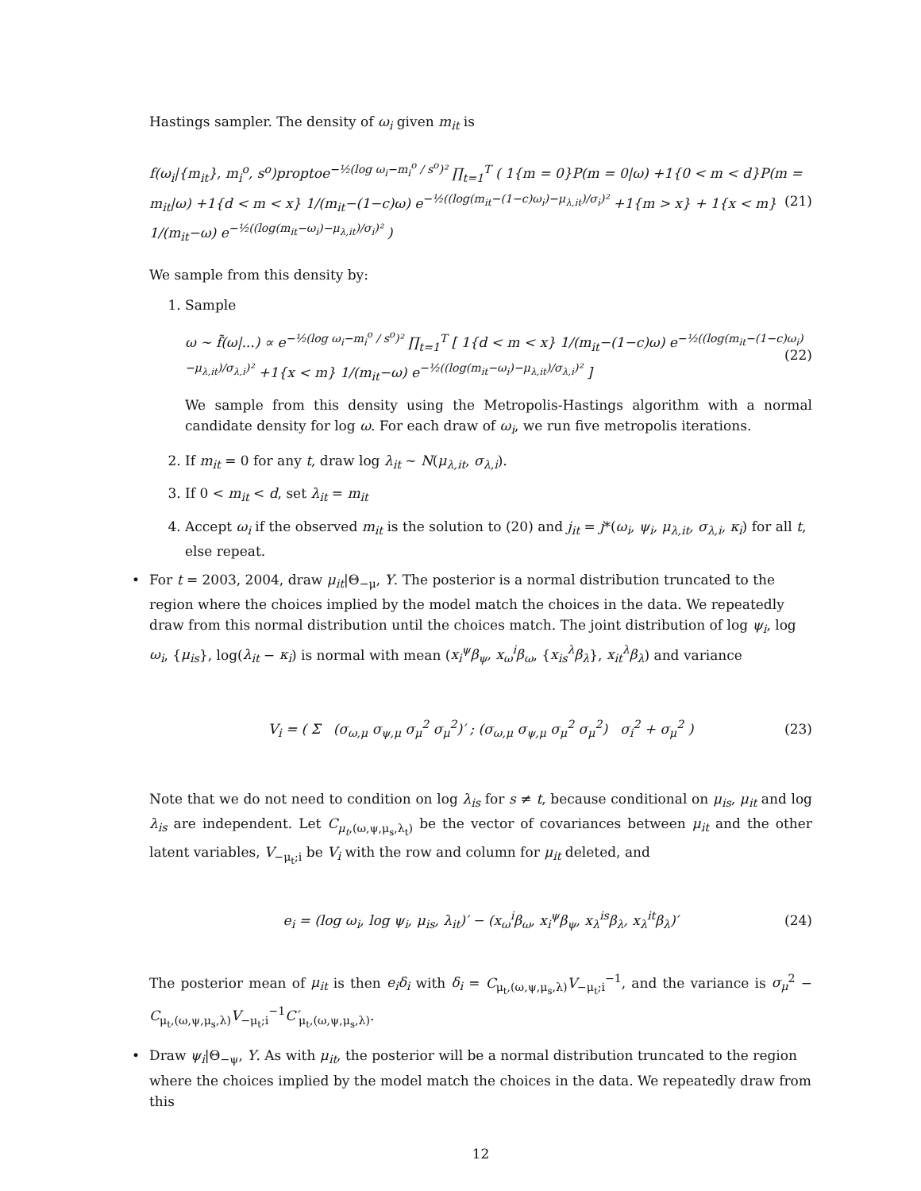Hastings sampler. The density of ω<sub>i</sub> given m<sub>it</sub> is
f(ω<sub>i</sub>|{m<sub>it</sub>}, m<sub>i</sub><sup>o</sup>, s<sup>o</sup>)proptoe<sup>−½(log ω<sub>i</sub>−m<sub>i</sub><sup>o</sup> / s<sup>o</sup>)²</sup> ∏<sub>t=1</sub><sup>T</sup> ( 1{m = 0}P(m = 0|ω) +1{0 < m < d}P(m = m<sub>it</sub>|ω) +1{d < m < x} 1/(m<sub>it</sub>−(1−c)ω) e<sup>−½((log(m<sub>it</sub>−(1−c)ω<sub>i</sub>)−μ<sub>λ,it</sub>)/σ<sub>i</sub>)²</sup> +1{m > x} + 1{x < m} 1/(m<sub>it</sub>−ω) e<sup>−½((log(m<sub>it</sub>−ω<sub>i</sub>)−μ<sub>λ,it</sub>)/σ<sub>i</sub>)²</sup> ) (21)
We sample from this density by:
1. Sample
ω ∼ f̃(ω|...) ∝ e<sup>−½(log ω<sub>i</sub>−m<sub>i</sub><sup>o</sup> / s<sup>o</sup>)²</sup> ∏<sub>t=1</sub><sup>T</sup> [ 1{d < m < x} 1/(m<sub>it</sub>−(1−c)ω) e<sup>−½((log(m<sub>it</sub>−(1−c)ω<sub>i</sub>)−μ<sub>λ,it</sub>)/σ<sub>λ,i</sub>)²</sup> +1{x < m} 1/(m<sub>it</sub>−ω) e<sup>−½((log(m<sub>it</sub>−ω<sub>i</sub>)−μ<sub>λ,it</sub>)/σ<sub>λ,i</sub>)²</sup> ] (22)
We sample from this density using the Metropolis-Hastings algorithm with a normal candidate density for log ω. For each draw of ω<sub>i</sub>, we run five metropolis iterations.
2. If m<sub>it</sub> = 0 for any t, draw log λ<sub>it</sub> ∼ N(μ<sub>λ,it</sub>, σ<sub>λ,i</sub>).
3. If 0 < m<sub>it</sub> < d, set λ<sub>it</sub> = m<sub>it</sub>
4. Accept ω<sub>i</sub> if the observed m<sub>it</sub> is the solution to (20) and j<sub>it</sub> = j*(ω<sub>i</sub>, ψ<sub>i</sub>, μ<sub>λ,it</sub>, σ<sub>λ,i</sub>, κ<sub>i</sub>) for all t, else repeat.
• For t = 2003, 2004, draw μ<sub>it</sub>|Θ<sub>−μ</sub>, Y. The posterior is a normal distribution truncated to the region where the choices implied by the model match the choices in the data. We repeatedly draw from this normal distribution until the choices match. The joint distribution of log ψ<sub>i</sub>, log ω<sub>i</sub>, {μ<sub>is</sub>}, log(λ<sub>it</sub> − κ<sub>i</sub>) is normal with mean (x<sub>i</sub><sup>ψ</sup>β<sub>ψ</sub>, x<sub>ω</sub><sup>i</sup>β<sub>ω</sub>, {x<sub>is</sub><sup>λ</sup>β<sub>λ</sub>}, x<sub>it</sub><sup>λ</sup>β<sub>λ</sub>) and variance
V<sub>i</sub> = ( Σ (σ<sub>ω,μ</sub> σ<sub>ψ,μ</sub> σ<sub>μ</sub><sup>2</sup> σ<sub>μ</sub><sup>2</sup>)′ ; (σ<sub>ω,μ</sub> σ<sub>ψ,μ</sub> σ<sub>μ</sub><sup>2</sup> σ<sub>μ</sub><sup>2</sup>) σ<sub>i</sub><sup>2</sup> + σ<sub>μ</sub><sup>2</sup> ) (23)
Note that we do not need to condition on log λ<sub>is</sub> for s ≠ t, because conditional on μ<sub>is</sub>, μ<sub>it</sub> and log λ<sub>is</sub> are independent. Let C<sub>μ<sub>t</sub>,(ω,ψ,μ<sub>s</sub>,λ<sub>t</sub>)</sub> be the vector of covariances between μ<sub>it</sub> and the other latent variables, V<sub>−μ<sub>t</sub>;i</sub> be V<sub>i</sub> with the row and column for μ<sub>it</sub> deleted, and
e<sub>i</sub> = (log ω<sub>i</sub>, log ψ<sub>i</sub>, μ<sub>is</sub>, λ<sub>it</sub>)′ − (x<sub>ω</sub><sup>i</sup>β<sub>ω</sub>, x<sub>i</sub><sup>ψ</sup>β<sub>ψ</sub>, x<sub>λ</sub><sup>is</sup>β<sub>λ</sub>, x<sub>λ</sub><sup>it</sup>β<sub>λ</sub>)′ (24)
The posterior mean of μ<sub>it</sub> is then e<sub>i</sub>δ<sub>i</sub> with δ<sub>i</sub> = C<sub>μ<sub>t</sub>,(ω,ψ,μ<sub>s</sub>,λ)</sub>V<sub>−μ<sub>t</sub>;i</sub><sup>−1</sup>, and the variance is σ<sub>μ</sub><sup>2</sup> − C<sub>μ<sub>t</sub>,(ω,ψ,μ<sub>s</sub>,λ)</sub>V<sub>−μ<sub>t</sub>;i</sub><sup>−1</sup>C′<sub>μ<sub>t</sub>,(ω,ψ,μ<sub>s</sub>,λ)</sub>.
• Draw ψ<sub>i</sub>|Θ<sub>−ψ</sub>, Y. As with μ<sub>it</sub>, the posterior will be a normal distribution truncated to the region where the choices implied by the model match the choices in the data. We repeatedly draw from this
12